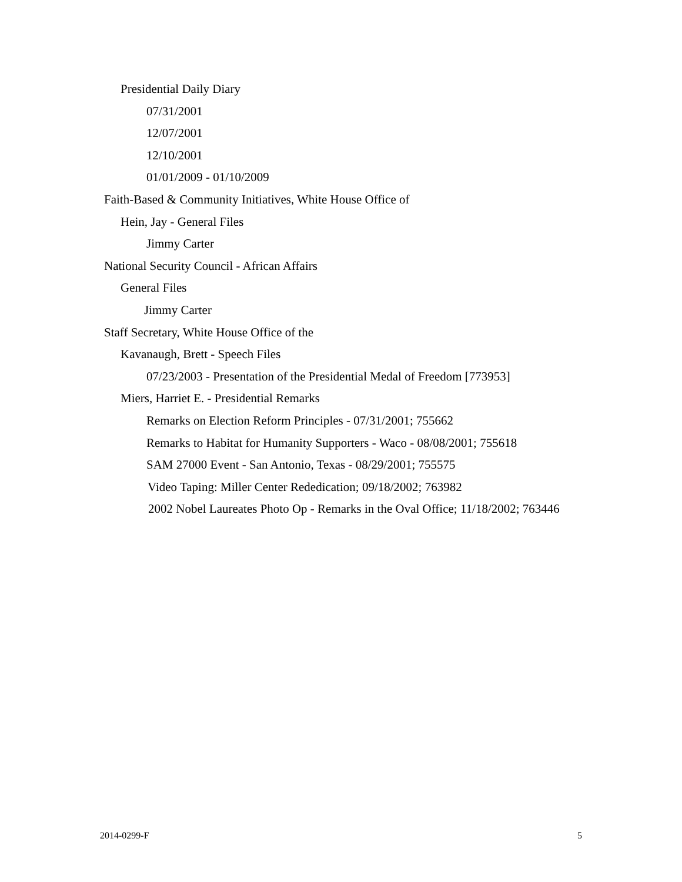Presidential Daily Diary
07/31/2001
12/07/2001
12/10/2001
01/01/2009 - 01/10/2009
Faith-Based & Community Initiatives, White House Office of
Hein, Jay - General Files
Jimmy Carter
National Security Council - African Affairs
General Files
Jimmy Carter
Staff Secretary, White House Office of the
Kavanaugh, Brett - Speech Files
07/23/2003 - Presentation of the Presidential Medal of Freedom [773953]
Miers, Harriet E. - Presidential Remarks
Remarks on Election Reform Principles - 07/31/2001; 755662
Remarks to Habitat for Humanity Supporters - Waco - 08/08/2001; 755618
SAM 27000 Event - San Antonio, Texas - 08/29/2001; 755575
Video Taping: Miller Center Rededication; 09/18/2002; 763982
2002 Nobel Laureates Photo Op - Remarks in the Oval Office; 11/18/2002; 763446
2014-0299-F 5